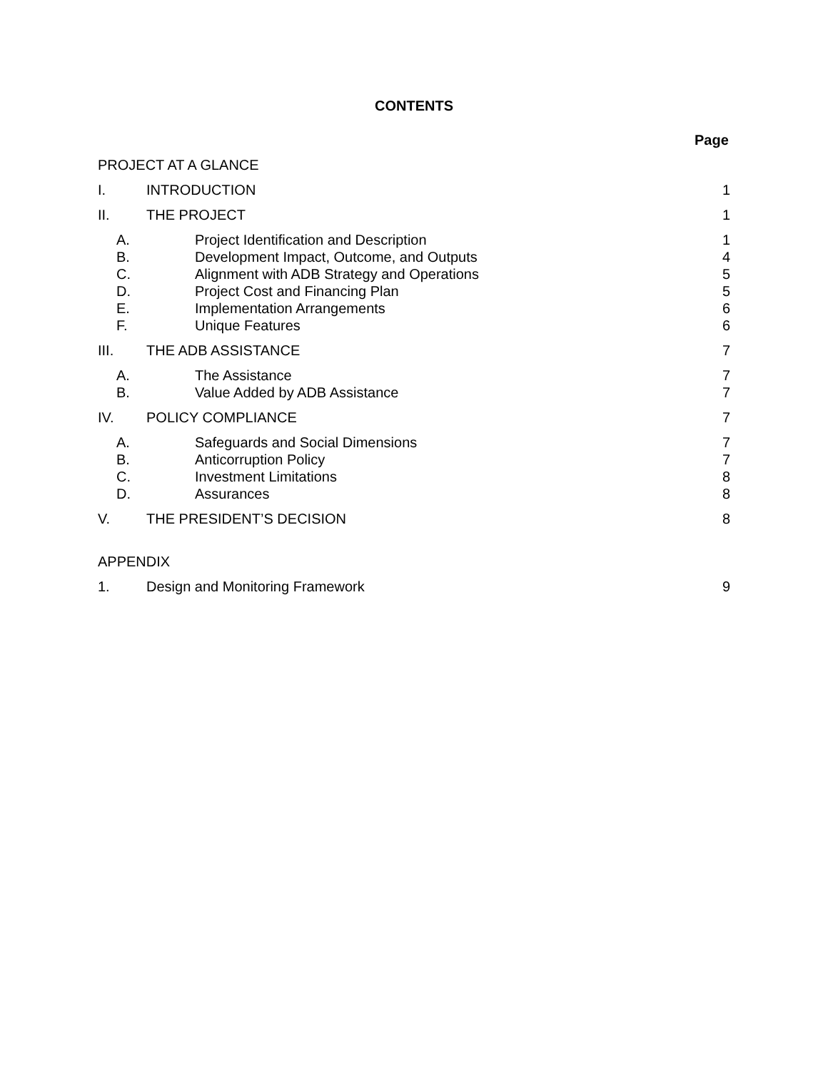CONTENTS
Page
PROJECT AT A GLANCE
I. INTRODUCTION 1
II. THE PROJECT 1
A. Project Identification and Description 1
B. Development Impact, Outcome, and Outputs 4
C. Alignment with ADB Strategy and Operations 5
D. Project Cost and Financing Plan 5
E. Implementation Arrangements 6
F. Unique Features 6
III. THE ADB ASSISTANCE 7
A. The Assistance 7
B. Value Added by ADB Assistance 7
IV. POLICY COMPLIANCE 7
A. Safeguards and Social Dimensions 7
B. Anticorruption Policy 7
C. Investment Limitations 8
D. Assurances 8
V. THE PRESIDENT’S DECISION 8
APPENDIX
1. Design and Monitoring Framework 9